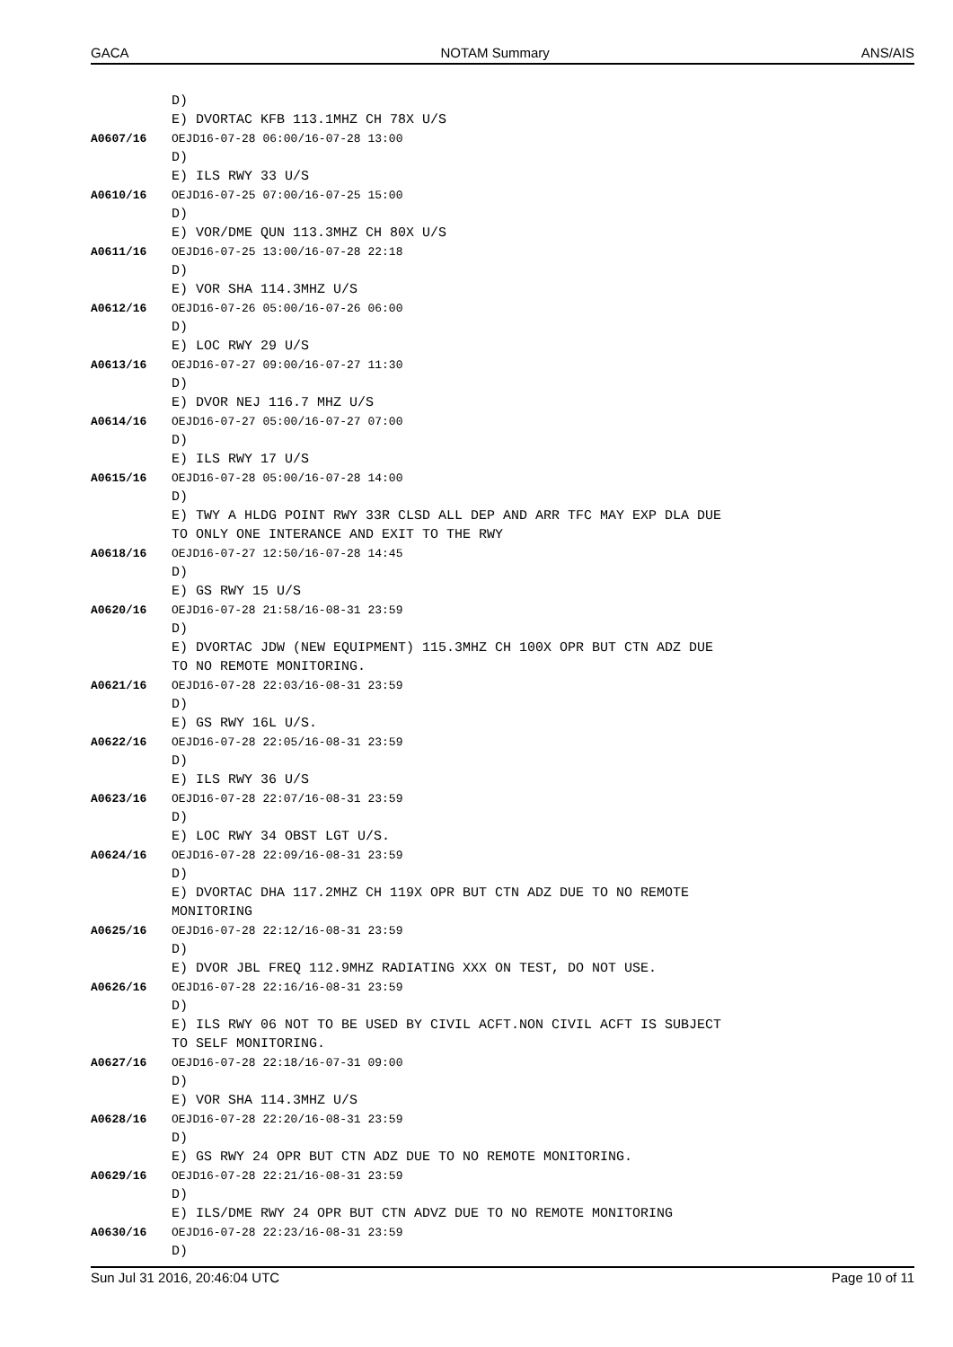GACA NOTAM Summary ANS/AIS
D)
E) DVORTAC KFB 113.1MHZ CH 78X U/S
A0607/16 OEJD16-07-28 06:00/16-07-28 13:00
D)
E) ILS RWY 33 U/S
A0610/16 OEJD16-07-25 07:00/16-07-25 15:00
D)
E) VOR/DME QUN 113.3MHZ CH 80X U/S
A0611/16 OEJD16-07-25 13:00/16-07-28 22:18
D)
E) VOR SHA 114.3MHZ U/S
A0612/16 OEJD16-07-26 05:00/16-07-26 06:00
D)
E) LOC RWY 29 U/S
A0613/16 OEJD16-07-27 09:00/16-07-27 11:30
D)
E) DVOR NEJ 116.7 MHZ U/S
A0614/16 OEJD16-07-27 05:00/16-07-27 07:00
D)
E) ILS RWY 17 U/S
A0615/16 OEJD16-07-28 05:00/16-07-28 14:00
D)
E) TWY A HLDG POINT RWY 33R CLSD ALL DEP AND ARR TFC MAY EXP DLA DUE
TO ONLY ONE INTERANCE AND EXIT TO THE RWY
A0618/16 OEJD16-07-27 12:50/16-07-28 14:45
D)
E) GS RWY 15 U/S
A0620/16 OEJD16-07-28 21:58/16-08-31 23:59
D)
E) DVORTAC JDW (NEW EQUIPMENT) 115.3MHZ CH 100X OPR BUT CTN ADZ DUE
TO NO REMOTE MONITORING.
A0621/16 OEJD16-07-28 22:03/16-08-31 23:59
D)
E) GS RWY 16L U/S.
A0622/16 OEJD16-07-28 22:05/16-08-31 23:59
D)
E) ILS RWY 36 U/S
A0623/16 OEJD16-07-28 22:07/16-08-31 23:59
D)
E) LOC RWY 34 OBST LGT U/S.
A0624/16 OEJD16-07-28 22:09/16-08-31 23:59
D)
E) DVORTAC DHA 117.2MHZ CH 119X OPR BUT CTN ADZ DUE TO NO REMOTE
MONITORING
A0625/16 OEJD16-07-28 22:12/16-08-31 23:59
D)
E) DVOR JBL FREQ 112.9MHZ RADIATING XXX ON TEST, DO NOT USE.
A0626/16 OEJD16-07-28 22:16/16-08-31 23:59
D)
E) ILS RWY 06 NOT TO BE USED BY CIVIL ACFT.NON CIVIL ACFT IS SUBJECT
TO SELF MONITORING.
A0627/16 OEJD16-07-28 22:18/16-07-31 09:00
D)
E) VOR SHA 114.3MHZ U/S
A0628/16 OEJD16-07-28 22:20/16-08-31 23:59
D)
E) GS RWY 24 OPR BUT CTN ADZ DUE TO NO REMOTE MONITORING.
A0629/16 OEJD16-07-28 22:21/16-08-31 23:59
D)
E) ILS/DME RWY 24 OPR BUT CTN ADVZ DUE TO NO REMOTE MONITORING
A0630/16 OEJD16-07-28 22:23/16-08-31 23:59
D)
Sun Jul 31 2016, 20:46:04 UTC Page 10 of 11